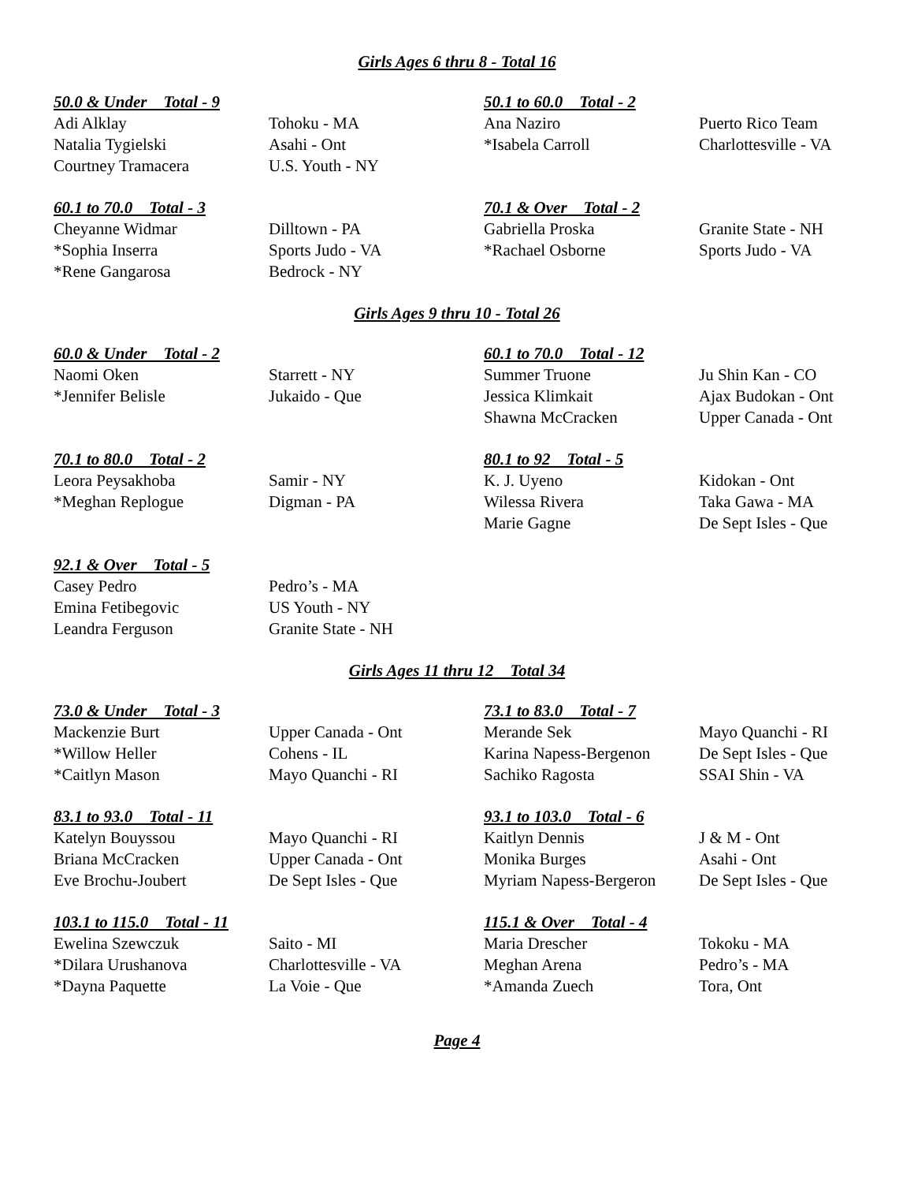Girls Ages 6 thru 8 - Total 16
| 50.0 & Under Total - 9 | | 50.1 to 60.0 Total - 2 | |
| Adi Alklay | Tohoku - MA | Ana Naziro | Puerto Rico Team |
| Natalia Tygielski | Asahi - Ont | *Isabela Carroll | Charlottesville - VA |
| Courtney Tramacera | U.S. Youth - NY | | |
| 60.1 to 70.0 Total - 3 | | 70.1 & Over Total - 2 | |
| Cheyanne Widmar | Dilltown - PA | Gabriella Proska | Granite State - NH |
| *Sophia Inserra | Sports Judo - VA | *Rachael Osborne | Sports Judo - VA |
| *Rene Gangarosa | Bedrock - NY | | |
Girls Ages 9 thru 10 - Total 26
| 60.0 & Under Total - 2 | | 60.1 to 70.0 Total - 12 | |
| Naomi Oken | Starrett - NY | Summer Truone | Ju Shin Kan - CO |
| *Jennifer Belisle | Jukaido - Que | Jessica Klimkait | Ajax Budokan - Ont |
| | | Shawna McCracken | Upper Canada - Ont |
| 70.1 to 80.0 Total - 2 | | 80.1 to 92 Total - 5 | |
| Leora Peysakhoba | Samir - NY | K. J. Uyeno | Kidokan - Ont |
| *Meghan Replogue | Digman - PA | Wilessa Rivera | Taka Gawa - MA |
| | | Marie Gagne | De Sept Isles - Que |
| 92.1 & Over Total - 5 | | | |
| Casey Pedro | Pedro’s - MA | | |
| Emina Fetibegovic | US Youth - NY | | |
| Leandra Ferguson | Granite State - NH | | |
Girls Ages 11 thru 12 Total 34
| 73.0 & Under Total - 3 | | 73.1 to 83.0 Total - 7 | |
| Mackenzie Burt | Upper Canada - Ont | Merande Sek | Mayo Quanchi - RI |
| *Willow Heller | Cohens - IL | Karina Napess-Bergenon | De Sept Isles - Que |
| *Caitlyn Mason | Mayo Quanchi - RI | Sachiko Ragosta | SSAI Shin - VA |
| 83.1 to 93.0 Total - 11 | | 93.1 to 103.0 Total - 6 | |
| Katelyn Bouyssou | Mayo Quanchi - RI | Kaitlyn Dennis | J & M - Ont |
| Briana McCracken | Upper Canada - Ont | Monika Burges | Asahi - Ont |
| Eve Brochu-Joubert | De Sept Isles - Que | Myriam Napess-Bergeron | De Sept Isles - Que |
| 103.1 to 115.0 Total - 11 | | 115.1 & Over Total - 4 | |
| Ewelina Szewczuk | Saito - MI | Maria Drescher | Tokoku - MA |
| *Dilara Urushanova | Charlottesville - VA | Meghan Arena | Pedro’s - MA |
| *Dayna Paquette | La Voie - Que | *Amanda Zuech | Tora, Ont |
Page 4